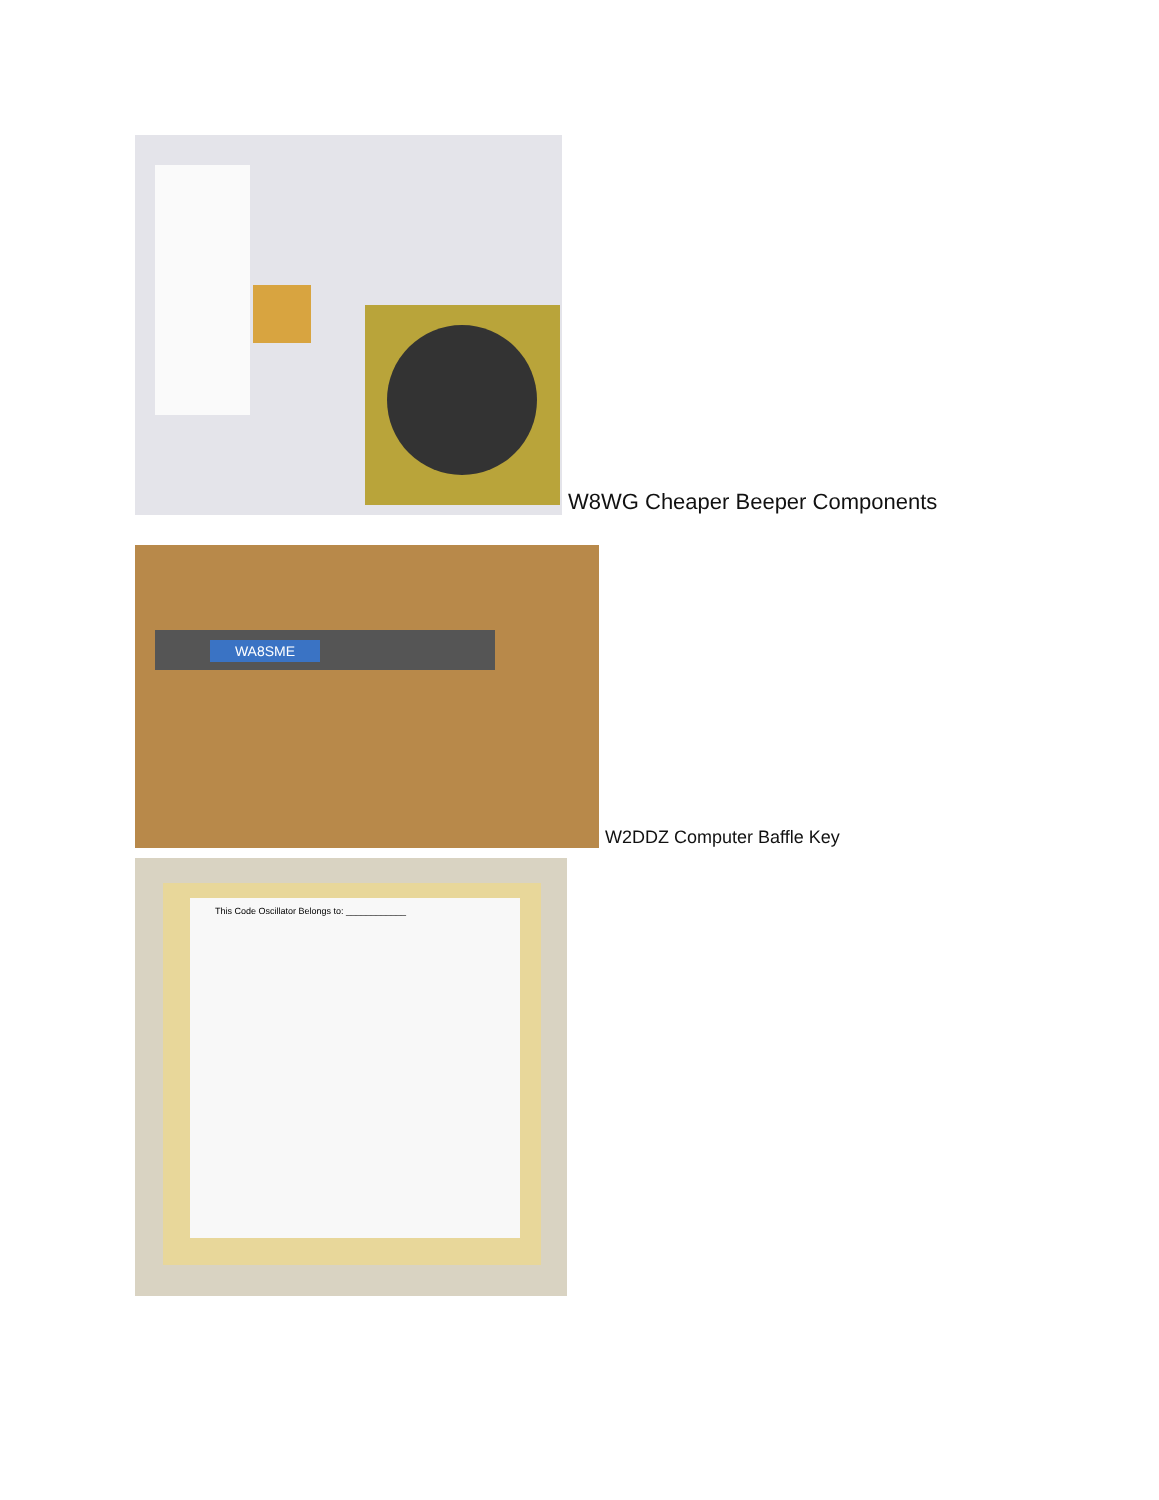W8WG Cheaper Beeper Components
WA8SME
W2DDZ Computer Baffle Key
This Code Oscillator Belongs to: ____________